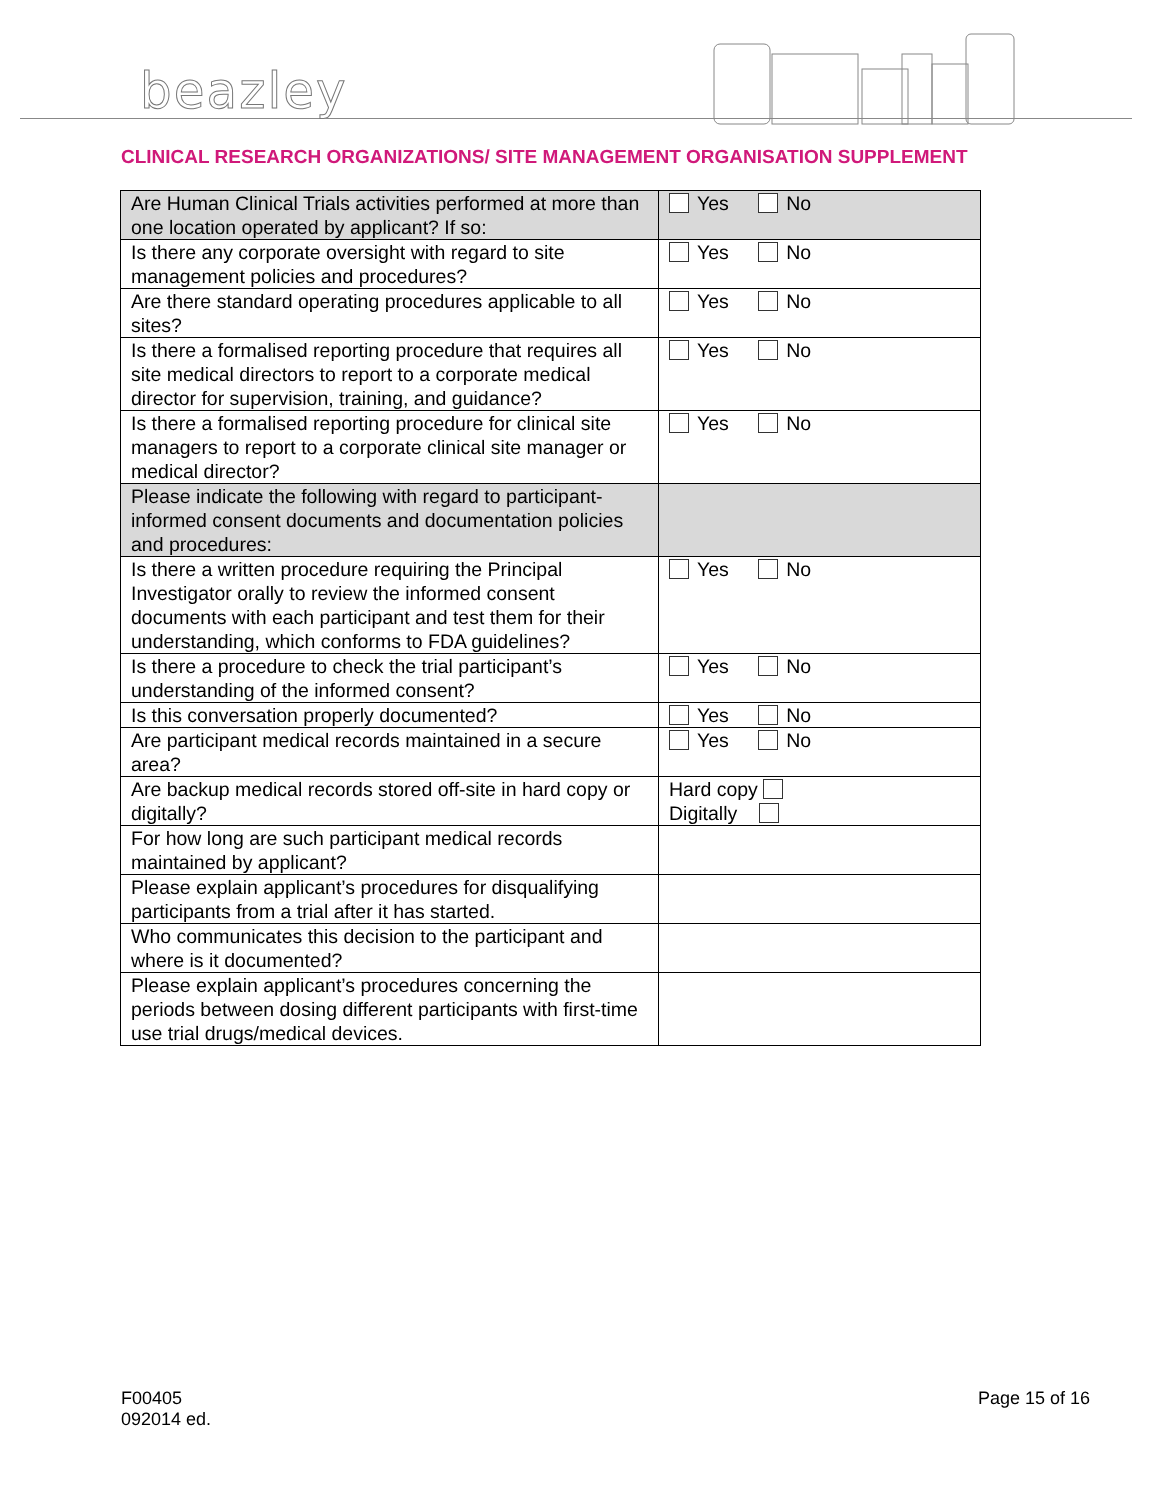beazley
CLINICAL RESEARCH ORGANIZATIONS/ SITE MANAGEMENT ORGANISATION SUPPLEMENT
| Are Human Clinical Trials activities performed at more than one location operated by applicant? If so: | Yes No |
| Is there any corporate oversight with regard to site management policies and procedures? | Yes No |
| Are there standard operating procedures applicable to all sites? | Yes No |
| Is there a formalised reporting procedure that requires all site medical directors to report to a corporate medical director for supervision, training, and guidance? | Yes No |
| Is there a formalised reporting procedure for clinical site managers to report to a corporate clinical site manager or medical director? | Yes No |
| Please indicate the following with regard to participant-informed consent documents and documentation policies and procedures: | |
| Is there a written procedure requiring the Principal Investigator orally to review the informed consent documents with each participant and test them for their understanding, which conforms to FDA guidelines? | Yes No |
| Is there a procedure to check the trial participant’s understanding of the informed consent? | Yes No |
| Is this conversation properly documented? | Yes No |
| Are participant medical records maintained in a secure area? | Yes No |
| Are backup medical records stored off-site in hard copy or digitally? | Hard copy Digitally |
| For how long are such participant medical records maintained by applicant? | |
| Please explain applicant’s procedures for disqualifying participants from a trial after it has started. | |
| Who communicates this decision to the participant and where is it documented? | |
| Please explain applicant’s procedures concerning the periods between dosing different participants with first-time use trial drugs/medical devices. | |
F00405
092014 ed.
Page 15 of 16